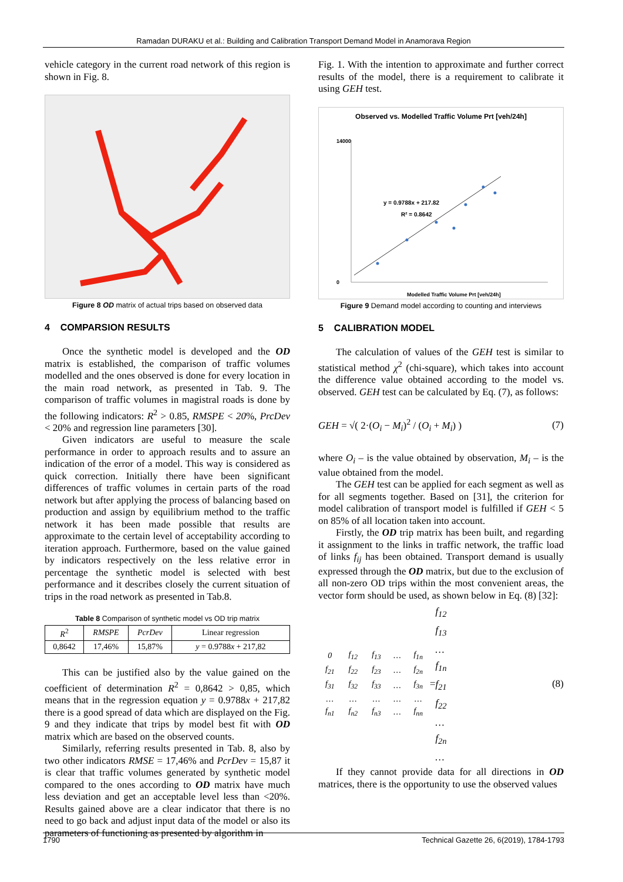Ramadan DURAKU et al.: Building and Calibration Transport Demand Model in Anamorava Region
vehicle category in the current road network of this region is shown in Fig. 8.
Figure 8 OD matrix of actual trips based on observed data
4 COMPARSION RESULTS
Once the synthetic model is developed and the OD matrix is established, the comparison of traffic volumes modelled and the ones observed is done for every location in the main road network, as presented in Tab. 9. The comparison of traffic volumes in magistral roads is done by the following indicators: R<sup>2</sup> > 0.85, RMSPE < 20%, PrcDev < 20% and regression line parameters [30].
Given indicators are useful to measure the scale performance in order to approach results and to assure an indication of the error of a model. This way is considered as quick correction. Initially there have been significant differences of traffic volumes in certain parts of the road network but after applying the process of balancing based on production and assign by equilibrium method to the traffic network it has been made possible that results are approximate to the certain level of acceptability according to iteration approach. Furthermore, based on the value gained by indicators respectively on the less relative error in percentage the synthetic model is selected with best performance and it describes closely the current situation of trips in the road network as presented in Tab.8.
Table 8 Comparison of synthetic model vs OD trip matrix
| R<sup>2</sup> | RMSPE | PcrDev | Linear regression |
| --- | --- | --- | --- |
| 0,8642 | 17,46% | 15,87% | y = 0.9788 x + 217,82 |
This can be justified also by the value gained on the coefficient of determination R<sup>2</sup> = 0,8642 > 0,85, which means that in the regression equation y = 0.9788x + 217,82 there is a good spread of data which are displayed on the Fig. 9 and they indicate that trips by model best fit with OD matrix which are based on the observed counts.
Similarly, referring results presented in Tab. 8, also by two other indicators RMSE = 17,46% and PcrDev = 15,87 it is clear that traffic volumes generated by synthetic model compared to the ones according to OD matrix have much less deviation and get an acceptable level less than <20%. Results gained above are a clear indicator that there is no need to go back and adjust input data of the model or also its parameters of functioning as presented by algorithm in
Fig. 1. With the intention to approximate and further correct results of the model, there is a requirement to calibrate it using GEH test.
Observed vs. Modelled Traffic Volume Prt [veh/24h]
y = 0.9788x + 217.82
R² = 0.8642
14000
0
Modelled Traffic Volume Prt [veh/24h]
Figure 9 Demand model according to counting and interviews
5 CALIBRATION MODEL
The calculation of values of the GEH test is similar to statistical method χ<sup>2</sup> (chi-square), which takes into account the difference value obtained according to the model vs. observed. GEH test can be calculated by Eq. (7), as follows:
GEH = √( 2·(O<sub>i</sub> − M<sub>i</sub>)<sup>2</sup> / (O<sub>i</sub> + M<sub>i</sub>) ) (7)
where O<sub>i</sub> – is the value obtained by observation, M<sub>i</sub> – is the value obtained from the model.
The GEH test can be applied for each segment as well as for all segments together. Based on [31], the criterion for model calibration of transport model is fulfilled if GEH < 5 on 85% of all location taken into account.
Firstly, the OD trip matrix has been built, and regarding it assignment to the links in traffic network, the traffic load of links f<sub>ij</sub> has been obtained. Transport demand is usually expressed through the OD matrix, but due to the exclusion of all non-zero OD trips within the most convenient areas, the vector form should be used, as shown below in Eq. (8) [32]:
| 0 | f<sub>12</sub> | f<sub>13</sub> | … | f<sub>1n</sub> |
| f<sub>21</sub> | f<sub>22</sub> | f<sub>23</sub> | … | f<sub>2n</sub> |
| f<sub>31</sub> | f<sub>32</sub> | f<sub>33</sub> | … | f<sub>3n</sub> |
| … | … | … | … | … |
| f<sub>n1</sub> | f<sub>n2</sub> | f<sub>n3</sub> | … | f<sub>nn</sub> |
= f<sub>12</sub>
f<sub>13</sub>
…
f<sub>1n</sub>
f<sub>21</sub>
f<sub>22</sub>
…
f<sub>2n</sub>
… (8)
If they cannot provide data for all directions in OD matrices, there is the opportunity to use the observed values
1790 Technical Gazette 26, 6(2019), 1784-1793